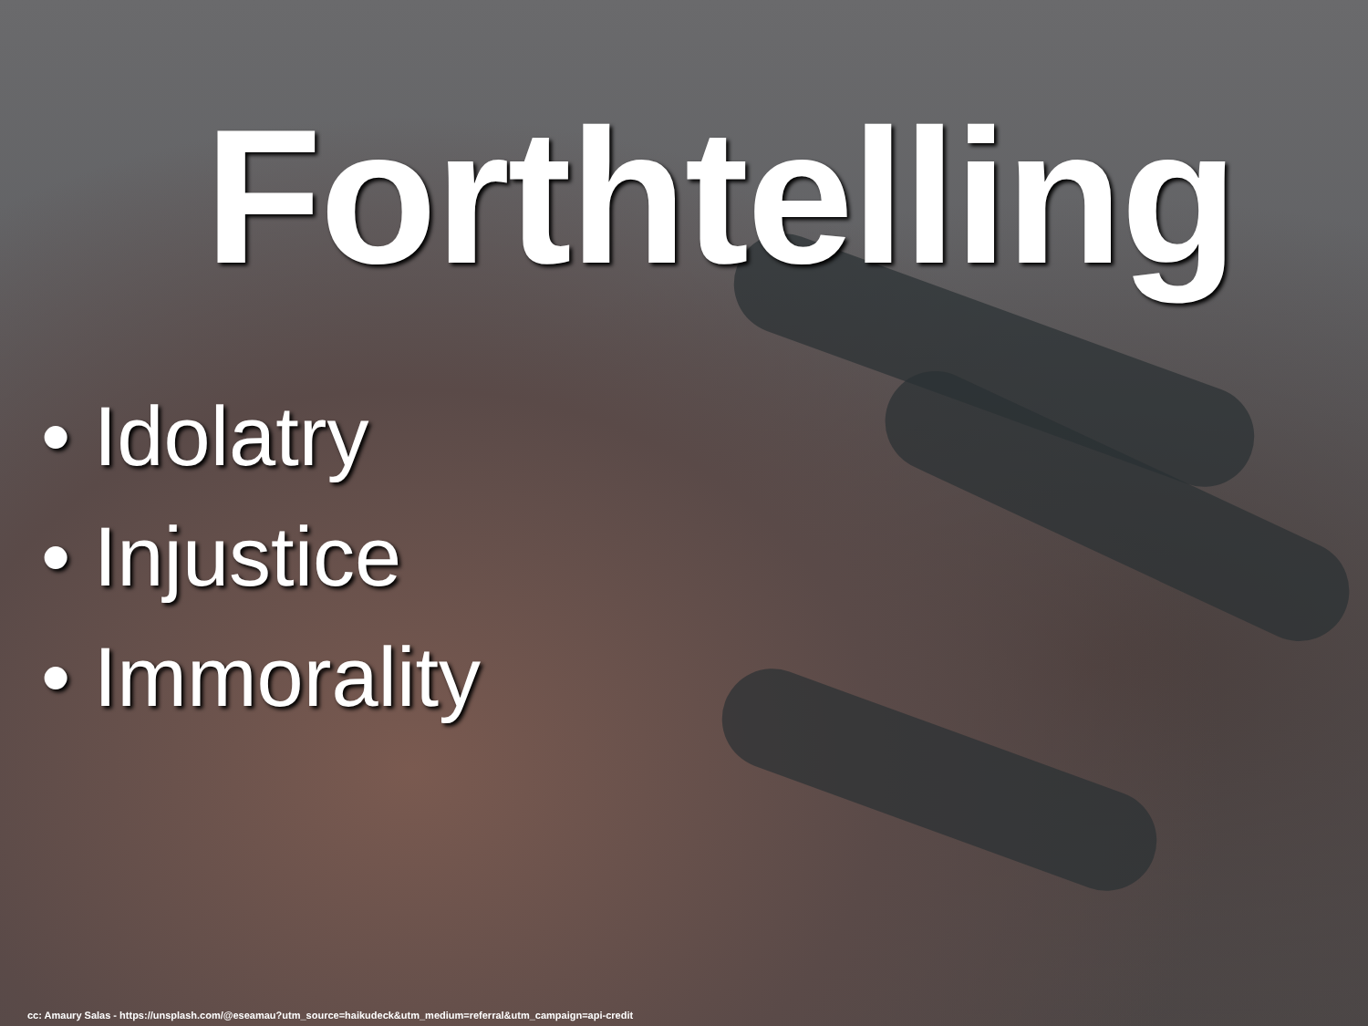Forthtelling
• Idolatry
• Injustice
• Immorality
cc: Amaury Salas - https://unsplash.com/@eseamau?utm_source=haikudeck&utm_medium=referral&utm_campaign=api-credit